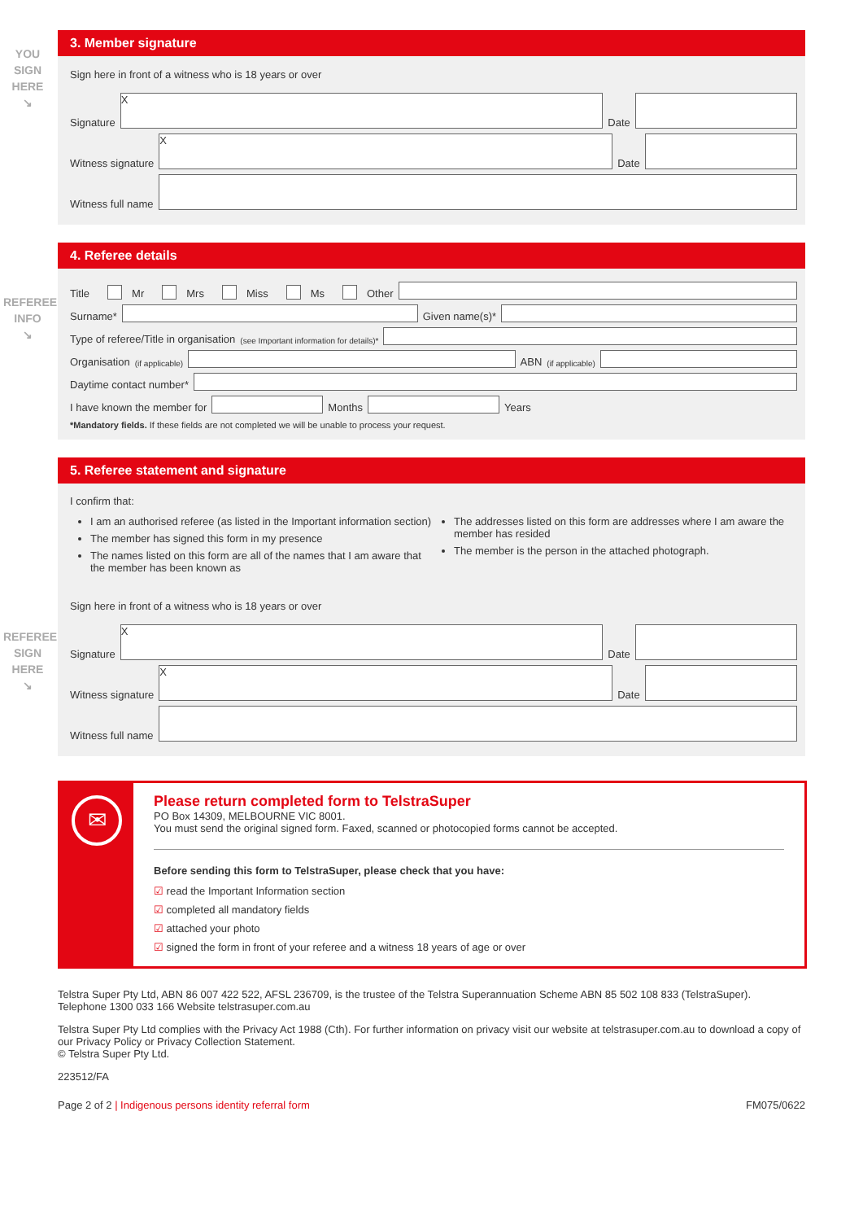YOU
SIGN
HERE
↘
REFEREE
INFO
↘
REFEREE
SIGN
HERE
↘
3. Member signature
Sign here in front of a witness who is 18 years or over
Signature
X
Date
Witness signature
X
Date
Witness full name
4. Referee details
Title Mr Mrs Miss Ms Other
Surname*
Given name(s)*
Type of referee/Title in organisation (see Important information for details)*
Organisation (if applicable)
ABN (if applicable)
Daytime contact number*
I have known the member for
Months
Years
*Mandatory fields. If these fields are not completed we will be unable to process your request.
5. Referee statement and signature
I confirm that:
I am an authorised referee (as listed in the Important information section)
The member has signed this form in my presence
The names listed on this form are all of the names that I am aware that the member has been known as
The addresses listed on this form are addresses where I am aware the member has resided
The member is the person in the attached photograph.
Sign here in front of a witness who is 18 years or over
Signature
X
Date
Witness signature
X
Date
Witness full name
✉
Please return completed form to TelstraSuper
PO Box 14309, MELBOURNE VIC 8001.
You must send the original signed form. Faxed, scanned or photocopied forms cannot be accepted.
Before sending this form to TelstraSuper, please check that you have:
☑ read the Important Information section
☑ completed all mandatory fields
☑ attached your photo
☑ signed the form in front of your referee and a witness 18 years of age or over
Telstra Super Pty Ltd, ABN 86 007 422 522, AFSL 236709, is the trustee of the Telstra Superannuation Scheme ABN 85 502 108 833 (TelstraSuper).
Telephone 1300 033 166 Website telstrasuper.com.au
Telstra Super Pty Ltd complies with the Privacy Act 1988 (Cth). For further information on privacy visit our website at telstrasuper.com.au to download a copy of our Privacy Policy or Privacy Collection Statement.
© Telstra Super Pty Ltd.
223512/FA
Page 2 of 2 | Indigenous persons identity referral form FM075/0622